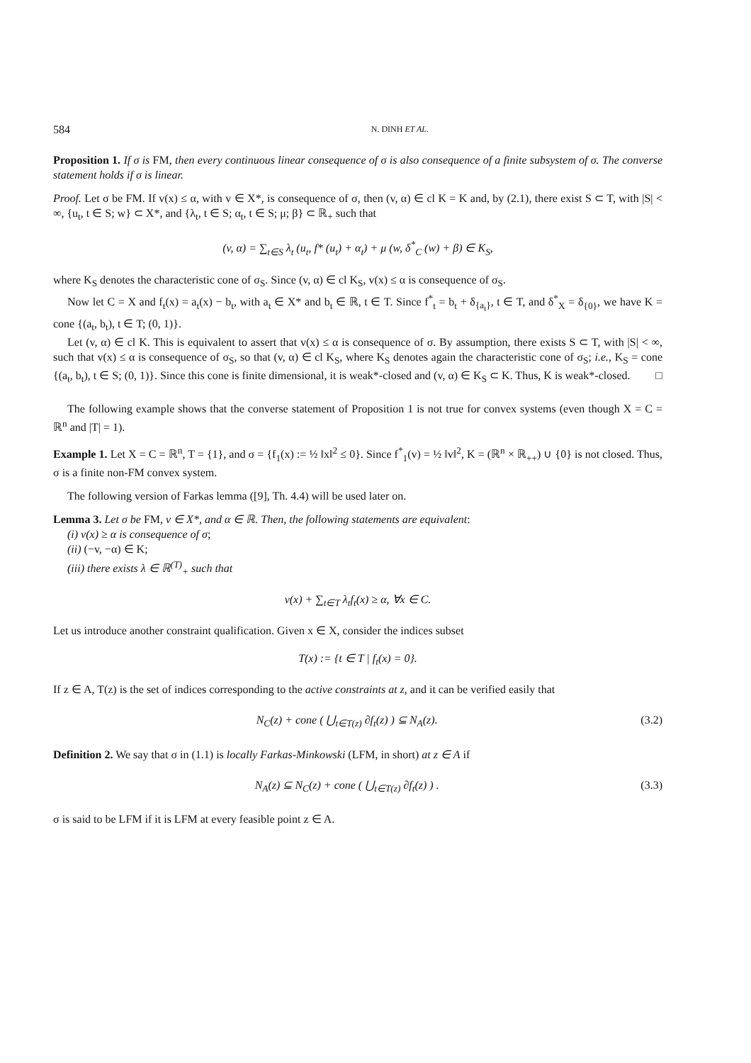584 N. DINH ET AL.
Proposition 1. If σ is FM, then every continuous linear consequence of σ is also consequence of a finite subsystem of σ. The converse statement holds if σ is linear.
Proof. Let σ be FM. If v(x) ≤ α, with v ∈ X*, is consequence of σ, then (v, α) ∈ cl K = K and, by (2.1), there exist S ⊂ T, with |S| < ∞, {u<sub>t</sub>, t ∈ S; w} ⊂ X*, and {λ<sub>t</sub>, t ∈ S; α<sub>t</sub>, t ∈ S; μ; β} ⊂ ℝ<sub>+</sub> such that
(v, α) = ∑<sub>t∈S</sub> λ<sub>t</sub> (u<sub>t</sub>, f* (u<sub>t</sub>) + α<sub>t</sub>) + μ (w, δ<sup>*</sup><sub>C</sub> (w) + β) ∈ K<sub>S</sub>,
where K<sub>S</sub> denotes the characteristic cone of σ<sub>S</sub>. Since (v, α) ∈ cl K<sub>S</sub>, v(x) ≤ α is consequence of σ<sub>S</sub>.
Now let C = X and f<sub>t</sub>(x) = a<sub>t</sub>(x) − b<sub>t</sub>, with a<sub>t</sub> ∈ X* and b<sub>t</sub> ∈ ℝ, t ∈ T. Since f<sup>*</sup><sub>t</sub> = b<sub>t</sub> + δ<sub>{a<sub>t</sub>}</sub>, t ∈ T, and δ<sup>*</sup><sub>X</sub> = δ<sub>{0}</sub>, we have K = cone {(a<sub>t</sub>, b<sub>t</sub>), t ∈ T; (0, 1)}.
Let (v, α) ∈ cl K. This is equivalent to assert that v(x) ≤ α is consequence of σ. By assumption, there exists S ⊂ T, with |S| < ∞, such that v(x) ≤ α is consequence of σ<sub>S</sub>, so that (v, α) ∈ cl K<sub>S</sub>, where K<sub>S</sub> denotes again the characteristic cone of σ<sub>S</sub>; i.e., K<sub>S</sub> = cone {(a<sub>t</sub>, b<sub>t</sub>), t ∈ S; (0, 1)}. Since this cone is finite dimensional, it is weak*-closed and (v, α) ∈ K<sub>S</sub> ⊂ K. Thus, K is weak*-closed. □
The following example shows that the converse statement of Proposition 1 is not true for convex systems (even though X = C = ℝ<sup>n</sup> and |T| = 1).
Example 1. Let X = C = ℝ<sup>n</sup>, T = {1}, and σ = {f<sub>1</sub>(x) := ½ ‖x‖<sup>2</sup> ≤ 0}. Since f<sup>*</sup><sub>1</sub>(v) = ½ ‖v‖<sup>2</sup>, K = (ℝ<sup>n</sup> × ℝ<sub>++</sub>) ∪ {0} is not closed. Thus, σ is a finite non-FM convex system.
The following version of Farkas lemma ([9], Th. 4.4) will be used later on.
Lemma 3. Let σ be FM, v ∈ X*, and α ∈ ℝ. Then, the following statements are equivalent:
(i) v(x) ≥ α is consequence of σ;
(ii) (−v, −α) ∈ K;
(iii) there exists λ ∈ ℝ<sup>(T)</sup><sub>+</sub> such that
v(x) + ∑<sub>t∈T</sub> λ<sub>t</sub>f<sub>t</sub>(x) ≥ α, ∀x ∈ C.
Let us introduce another constraint qualification. Given x ∈ X, consider the indices subset
T(x) := {t ∈ T | f<sub>t</sub>(x) = 0}.
If z ∈ A, T(z) is the set of indices corresponding to the active constraints at z, and it can be verified easily that
N<sub>C</sub>(z) + cone ( ⋃<sub>t∈T(z)</sub> ∂f<sub>t</sub>(z) ) ⊆ N<sub>A</sub>(z). (3.2)
Definition 2. We say that σ in (1.1) is locally Farkas-Minkowski (LFM, in short) at z ∈ A if
N<sub>A</sub>(z) ⊆ N<sub>C</sub>(z) + cone ( ⋃<sub>t∈T(z)</sub> ∂f<sub>t</sub>(z) ) . (3.3)
σ is said to be LFM if it is LFM at every feasible point z ∈ A.